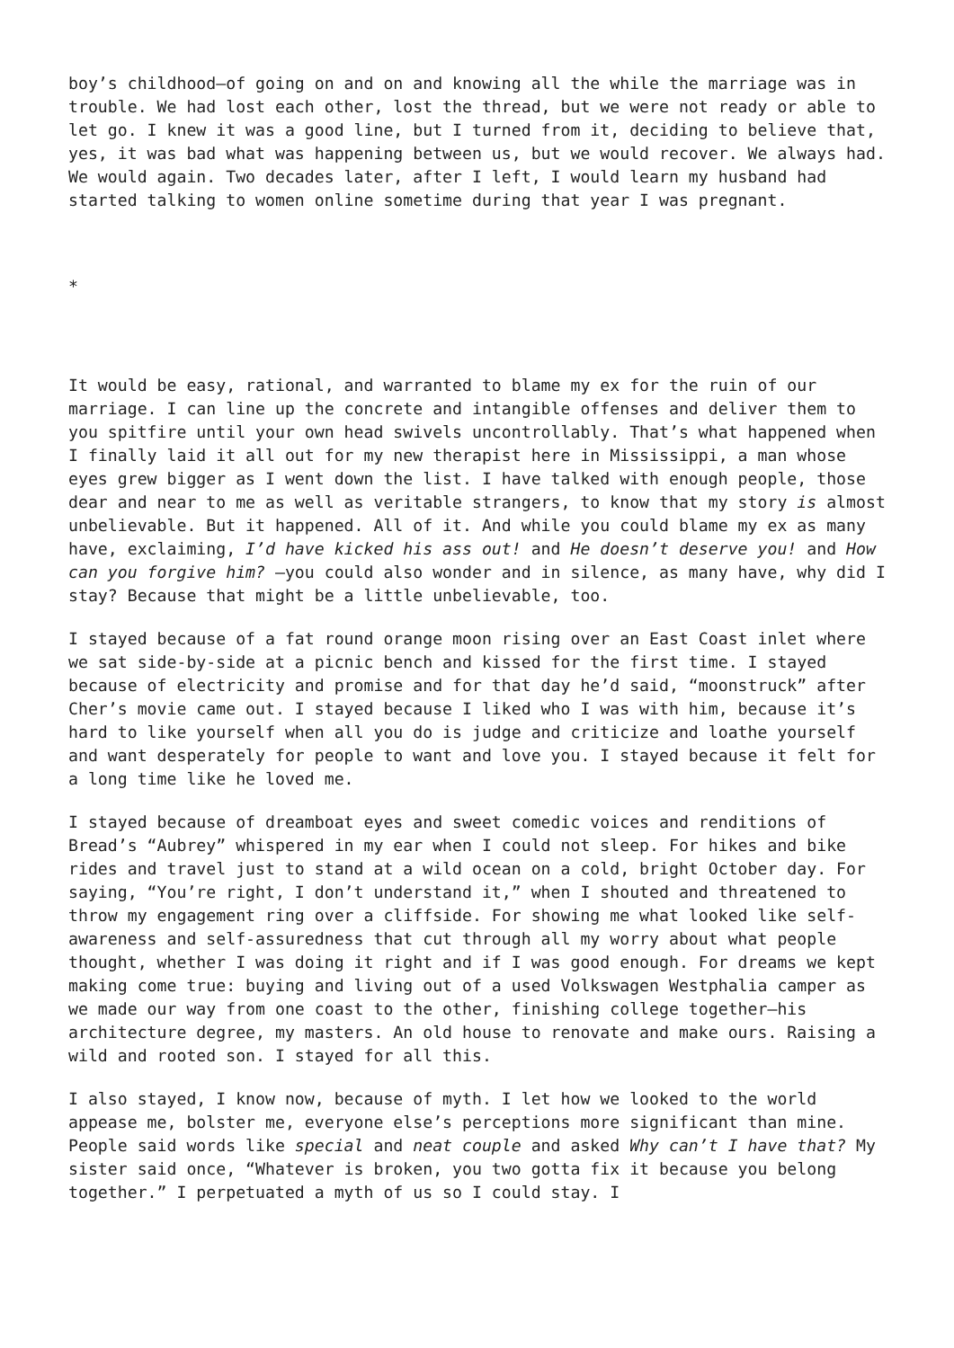boy’s childhood—of going on and on and knowing all the while the marriage was in trouble. We had lost each other, lost the thread, but we were not ready or able to let go. I knew it was a good line, but I turned from it, deciding to believe that, yes, it was bad what was happening between us, but we would recover. We always had. We would again. Two decades later, after I left, I would learn my husband had started talking to women online sometime during that year I was pregnant.
*
It would be easy, rational, and warranted to blame my ex for the ruin of our marriage. I can line up the concrete and intangible offenses and deliver them to you spitfire until your own head swivels uncontrollably. That’s what happened when I finally laid it all out for my new therapist here in Mississippi, a man whose eyes grew bigger as I went down the list. I have talked with enough people, those dear and near to me as well as veritable strangers, to know that my story is almost unbelievable. But it happened. All of it. And while you could blame my ex as many have, exclaiming, I’d have kicked his ass out! and He doesn’t deserve you! and How can you forgive him? —you could also wonder and in silence, as many have, why did I stay? Because that might be a little unbelievable, too.
I stayed because of a fat round orange moon rising over an East Coast inlet where we sat side-by-side at a picnic bench and kissed for the first time. I stayed because of electricity and promise and for that day he’d said, “moonstruck” after Cher’s movie came out. I stayed because I liked who I was with him, because it’s hard to like yourself when all you do is judge and criticize and loathe yourself and want desperately for people to want and love you. I stayed because it felt for a long time like he loved me.
I stayed because of dreamboat eyes and sweet comedic voices and renditions of Bread’s “Aubrey” whispered in my ear when I could not sleep. For hikes and bike rides and travel just to stand at a wild ocean on a cold, bright October day. For saying, “You’re right, I don’t understand it,” when I shouted and threatened to throw my engagement ring over a cliffside. For showing me what looked like self-awareness and self-assuredness that cut through all my worry about what people thought, whether I was doing it right and if I was good enough. For dreams we kept making come true: buying and living out of a used Volkswagen Westphalia camper as we made our way from one coast to the other, finishing college together—his architecture degree, my masters. An old house to renovate and make ours. Raising a wild and rooted son. I stayed for all this.
I also stayed, I know now, because of myth. I let how we looked to the world appease me, bolster me, everyone else’s perceptions more significant than mine. People said words like special and neat couple and asked Why can’t I have that? My sister said once, “Whatever is broken, you two gotta fix it because you belong together.” I perpetuated a myth of us so I could stay. I